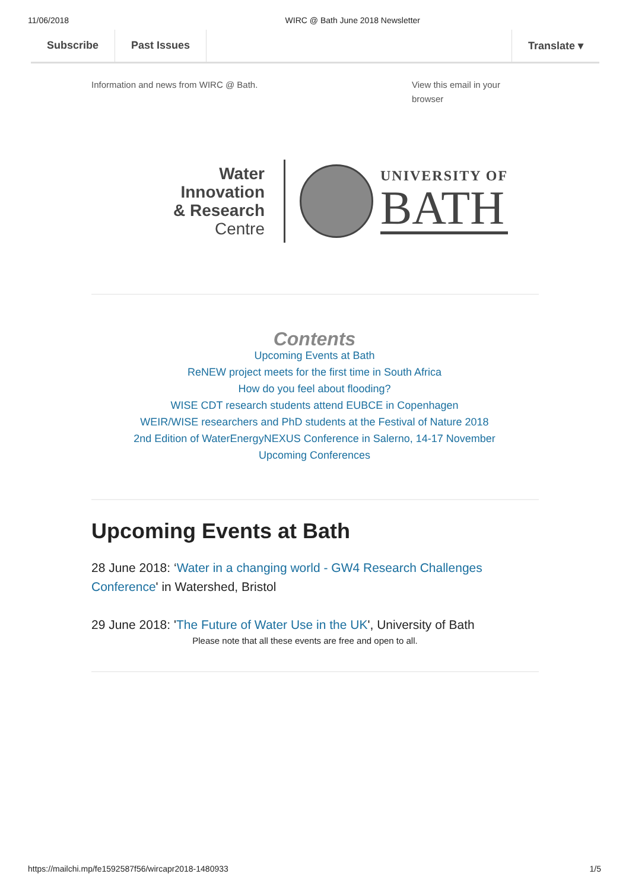11/06/2018 WIRC @ Bath June 2018 Newsletter
Subscribe Past Issues Translate ▾
Information and news from WIRC @ Bath. View this email in your browser
Water Innovation
& Research
Centre
UNIVERSITY OF
BATH
Contents
Upcoming Events at Bath
ReNEW project meets for the first time in South Africa
How do you feel about flooding?
WISE CDT research students attend EUBCE in Copenhagen
WEIR/WISE researchers and PhD students at the Festival of Nature 2018
2nd Edition of WaterEnergyNEXUS Conference in Salerno, 14-17 November
Upcoming Conferences
Upcoming Events at Bath
28 June 2018: ‘Water in a changing world - GW4 Research Challenges Conference' in Watershed, Bristol
29 June 2018: 'The Future of Water Use in the UK', University of Bath
Please note that all these events are free and open to all.
https://mailchi.mp/fe1592587f56/wircapr2018-1480933 1/5